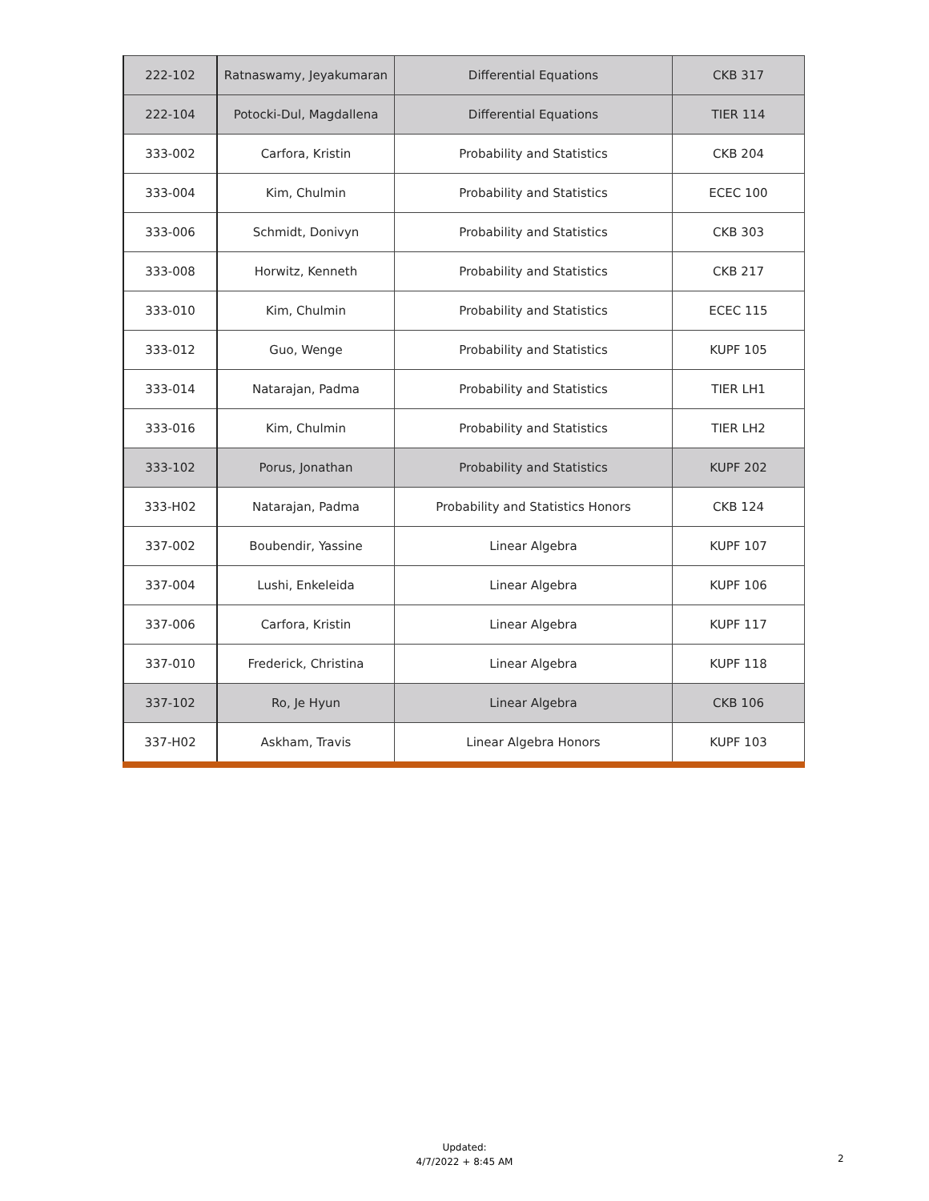| 222-102 | Ratnaswamy, Jeyakumaran | Differential Equations | CKB 317 |
| 222-104 | Potocki-Dul, Magdallena | Differential Equations | TIER 114 |
| 333-002 | Carfora, Kristin | Probability and Statistics | CKB 204 |
| 333-004 | Kim, Chulmin | Probability and Statistics | ECEC 100 |
| 333-006 | Schmidt, Donivyn | Probability and Statistics | CKB 303 |
| 333-008 | Horwitz, Kenneth | Probability and Statistics | CKB 217 |
| 333-010 | Kim, Chulmin | Probability and Statistics | ECEC 115 |
| 333-012 | Guo, Wenge | Probability and Statistics | KUPF 105 |
| 333-014 | Natarajan, Padma | Probability and Statistics | TIER LH1 |
| 333-016 | Kim, Chulmin | Probability and Statistics | TIER LH2 |
| 333-102 | Porus, Jonathan | Probability and Statistics | KUPF 202 |
| 333-H02 | Natarajan, Padma | Probability and Statistics Honors | CKB 124 |
| 337-002 | Boubendir, Yassine | Linear Algebra | KUPF 107 |
| 337-004 | Lushi, Enkeleida | Linear Algebra | KUPF 106 |
| 337-006 | Carfora, Kristin | Linear Algebra | KUPF 117 |
| 337-010 | Frederick, Christina | Linear Algebra | KUPF 118 |
| 337-102 | Ro, Je Hyun | Linear Algebra | CKB 106 |
| 337-H02 | Askham, Travis | Linear Algebra Honors | KUPF 103 |
Updated:
4/7/2022 + 8:45 AM
2